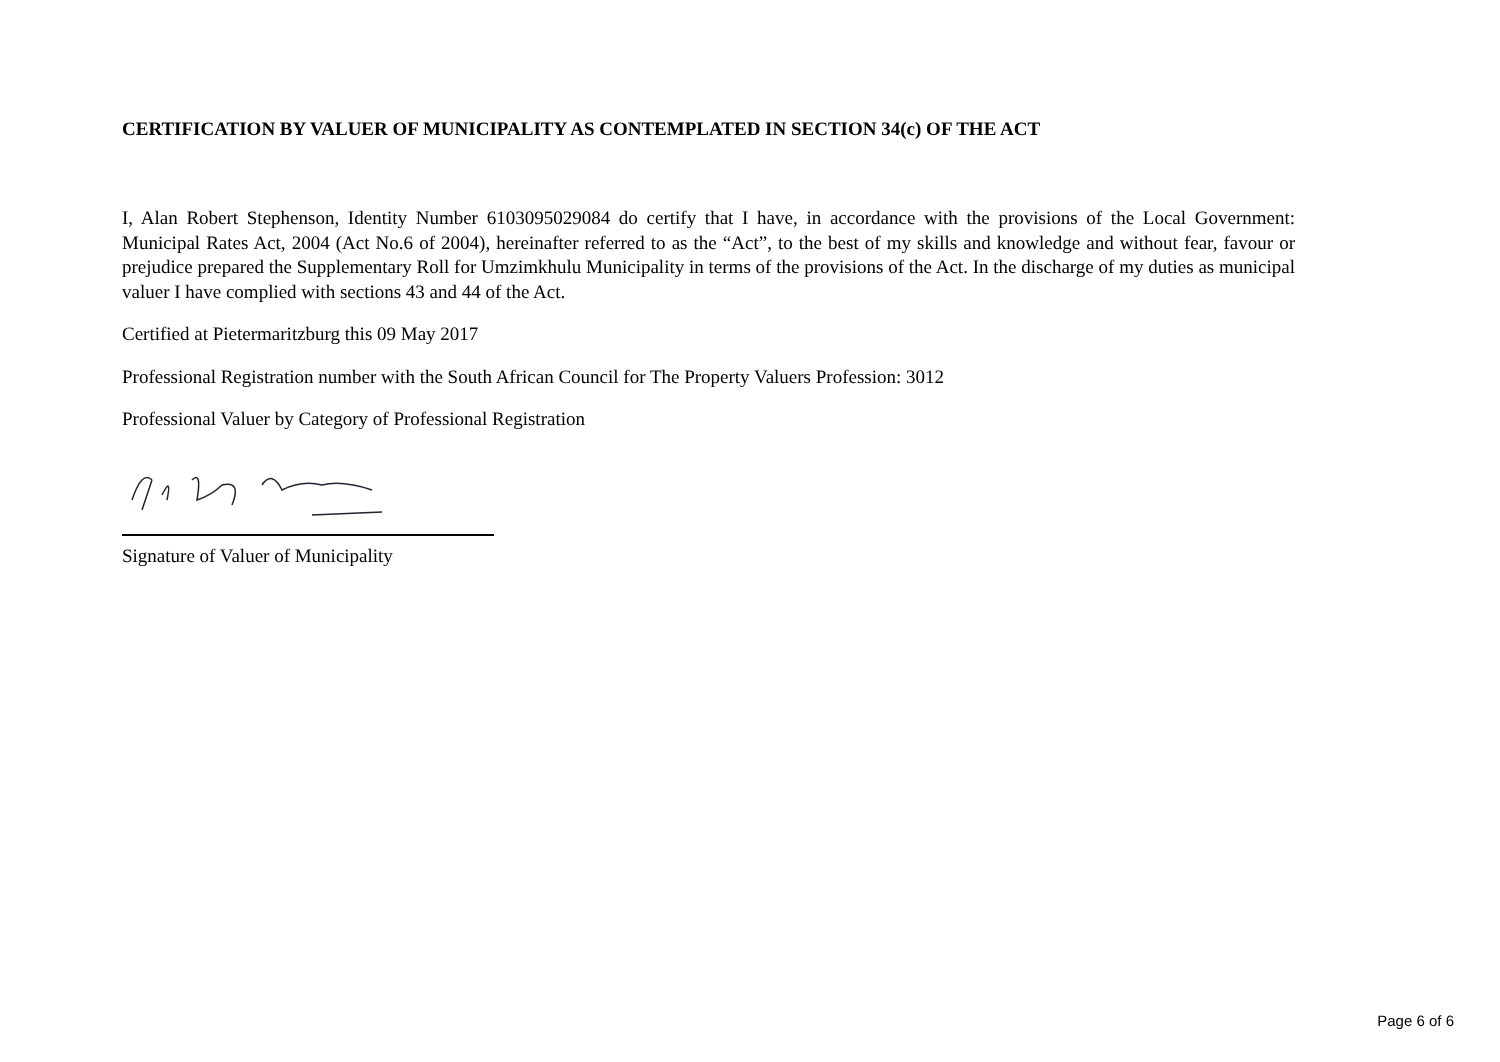CERTIFICATION BY VALUER OF MUNICIPALITY AS CONTEMPLATED IN SECTION 34(c) OF THE ACT
I, Alan Robert Stephenson, Identity Number 6103095029084 do certify that I have, in accordance with the provisions of the Local Government: Municipal Rates Act, 2004 (Act No.6 of 2004), hereinafter referred to as the “Act”, to the best of my skills and knowledge and without fear, favour or prejudice prepared the Supplementary Roll for Umzimkhulu Municipality in terms of the provisions of the Act. In the discharge of my duties as municipal valuer I have complied with sections 43 and 44 of the Act.
Certified at Pietermaritzburg this 09 May 2017
Professional Registration number with the South African Council for The Property Valuers Profession: 3012
Professional Valuer by Category of Professional Registration
Signature of Valuer of Municipality
Page 6 of 6